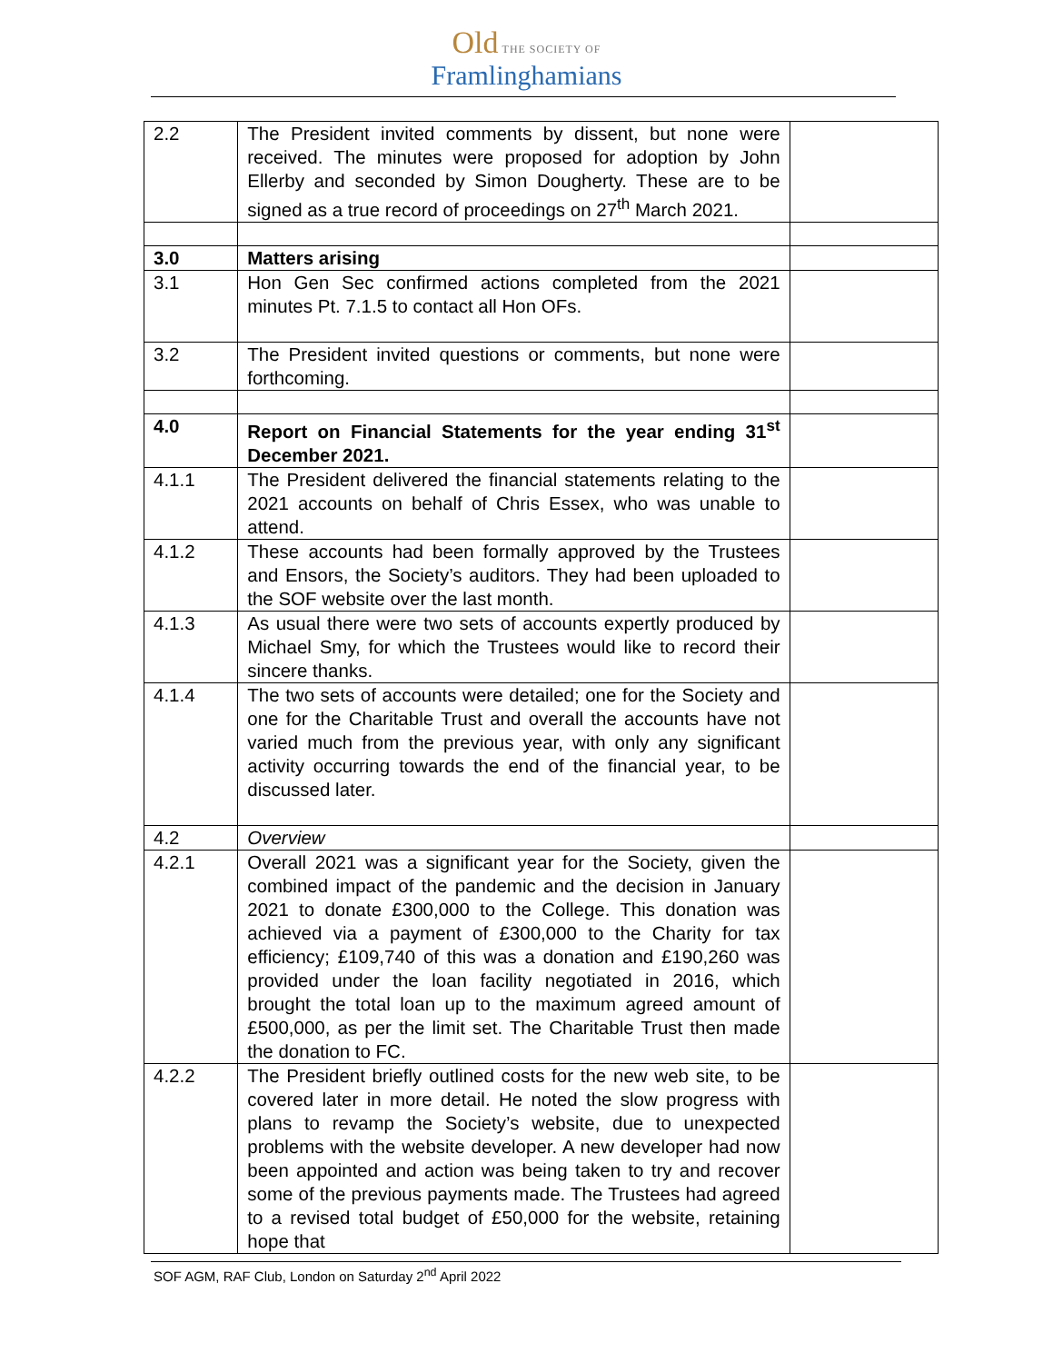Old THE SOCIETY OF
Framlinghamians
| 2.2 | The President invited comments by dissent, but none were received. The minutes were proposed for adoption by John Ellerby and seconded by Simon Dougherty. These are to be signed as a true record of proceedings on 27<sup>th</sup> March 2021. | |
| 3.0 | Matters arising | |
| 3.1 | Hon Gen Sec confirmed actions completed from the 2021 minutes Pt. 7.1.5 to contact all Hon OFs. | |
| 3.2 | The President invited questions or comments, but none were forthcoming. | |
| 4.0 | Report on Financial Statements for the year ending 31<sup>st</sup> December 2021. | |
| 4.1.1 | The President delivered the financial statements relating to the 2021 accounts on behalf of Chris Essex, who was unable to attend. | |
| 4.1.2 | These accounts had been formally approved by the Trustees and Ensors, the Society’s auditors. They had been uploaded to the SOF website over the last month. | |
| 4.1.3 | As usual there were two sets of accounts expertly produced by Michael Smy, for which the Trustees would like to record their sincere thanks. | |
| 4.1.4 | The two sets of accounts were detailed; one for the Society and one for the Charitable Trust and overall the accounts have not varied much from the previous year, with only any significant activity occurring towards the end of the financial year, to be discussed later. | |
| 4.2 | Overview | |
| 4.2.1 | Overall 2021 was a significant year for the Society, given the combined impact of the pandemic and the decision in January 2021 to donate £300,000 to the College. This donation was achieved via a payment of £300,000 to the Charity for tax efficiency; £109,740 of this was a donation and £190,260 was provided under the loan facility negotiated in 2016, which brought the total loan up to the maximum agreed amount of £500,000, as per the limit set. The Charitable Trust then made the donation to FC. | |
| 4.2.2 | The President briefly outlined costs for the new web site, to be covered later in more detail. He noted the slow progress with plans to revamp the Society’s website, due to unexpected problems with the website developer. A new developer had now been appointed and action was being taken to try and recover some of the previous payments made. The Trustees had agreed to a revised total budget of £50,000 for the website, retaining hope that | |
SOF AGM, RAF Club, London on Saturday 2<sup>nd</sup> April 2022